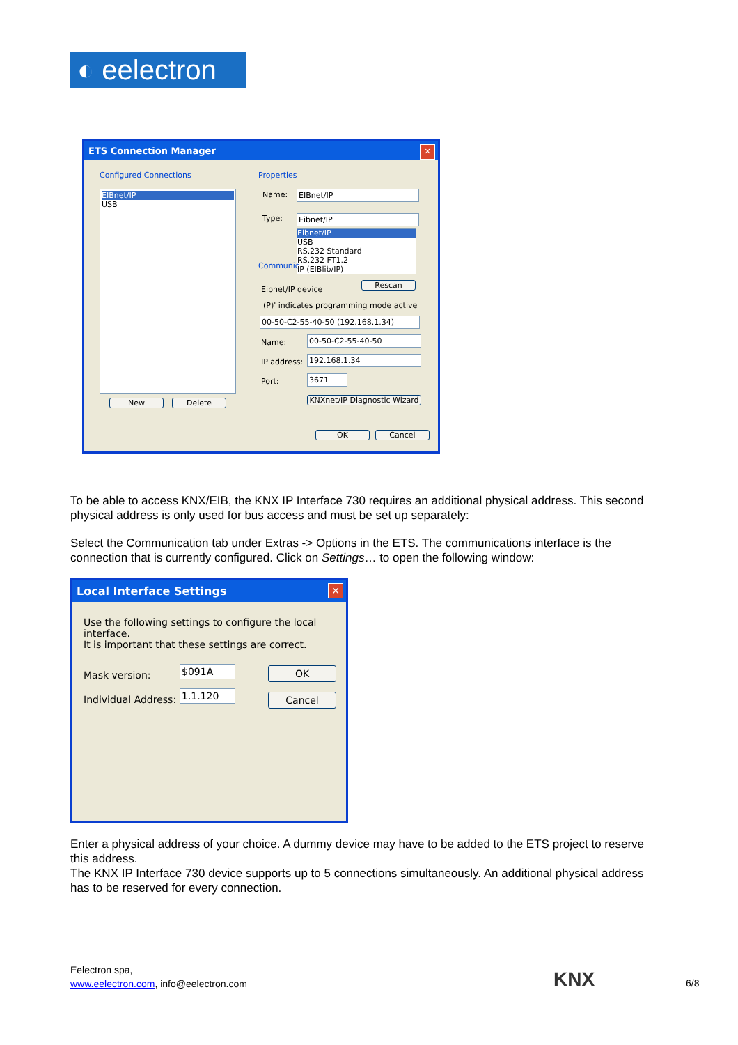◐ eelectron
ETS Connection Manager
✕
Configured Connections
EIBnet/IP
USB
New Delete
Properties
Name: EIBnet/IP
Type: Eibnet/IP
Eibnet/IP
USB
RS.232 Standard
RS.232 FT1.2
IP (EIBlib/IP)
Communic
Eibnet/IP device
Rescan
'(P)' indicates programming mode active
00-50-C2-55-40-50 (192.168.1.34)
Name: 00-50-C2-55-40-50
IP address: 192.168.1.34
Port: 3671
KNXnet/IP Diagnostic Wizard
OK Cancel
To be able to access KNX/EIB, the KNX IP Interface 730 requires an additional physical address. This second physical address is only used for bus access and must be set up separately:
Select the Communication tab under Extras -> Options in the ETS. The communications interface is the connection that is currently configured. Click on Settings… to open the following window:
Local Interface Settings
✕
Use the following settings to configure the local interface.
It is important that these settings are correct.
Mask version: $091A
Individual Address: 1.1.120
OK
Cancel
Enter a physical address of your choice. A dummy device may have to be added to the ETS project to reserve this address.
The KNX IP Interface 730 device supports up to 5 connections simultaneously. An additional physical address has to be reserved for every connection.
Eelectron spa,
www.eelectron.com, info@eelectron.com
KNX 6/8